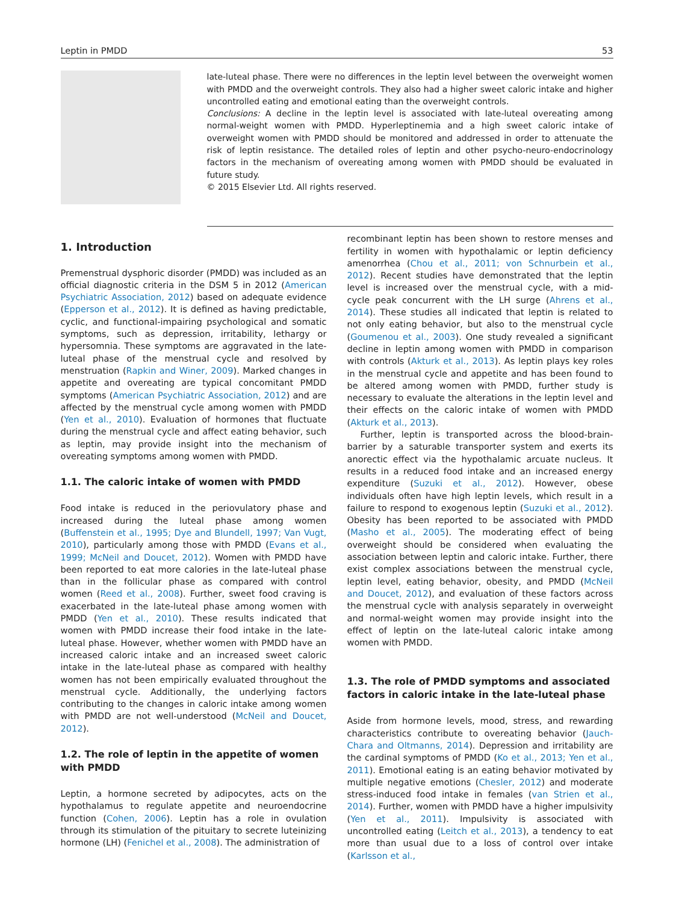Leptin in PMDD 53
late-luteal phase. There were no differences in the leptin level between the overweight women with PMDD and the overweight controls. They also had a higher sweet caloric intake and higher uncontrolled eating and emotional eating than the overweight controls.
Conclusions: A decline in the leptin level is associated with late-luteal overeating among normal-weight women with PMDD. Hyperleptinemia and a high sweet caloric intake of overweight women with PMDD should be monitored and addressed in order to attenuate the risk of leptin resistance. The detailed roles of leptin and other psycho-neuro-endocrinology factors in the mechanism of overeating among women with PMDD should be evaluated in future study.
© 2015 Elsevier Ltd. All rights reserved.
1. Introduction
Premenstrual dysphoric disorder (PMDD) was included as an official diagnostic criteria in the DSM 5 in 2012 (American Psychiatric Association, 2012) based on adequate evidence (Epperson et al., 2012). It is defined as having predictable, cyclic, and functional-impairing psychological and somatic symptoms, such as depression, irritability, lethargy or hypersomnia. These symptoms are aggravated in the late-luteal phase of the menstrual cycle and resolved by menstruation (Rapkin and Winer, 2009). Marked changes in appetite and overeating are typical concomitant PMDD symptoms (American Psychiatric Association, 2012) and are affected by the menstrual cycle among women with PMDD (Yen et al., 2010). Evaluation of hormones that fluctuate during the menstrual cycle and affect eating behavior, such as leptin, may provide insight into the mechanism of overeating symptoms among women with PMDD.
1.1. The caloric intake of women with PMDD
Food intake is reduced in the periovulatory phase and increased during the luteal phase among women (Buffenstein et al., 1995; Dye and Blundell, 1997; Van Vugt, 2010), particularly among those with PMDD (Evans et al., 1999; McNeil and Doucet, 2012). Women with PMDD have been reported to eat more calories in the late-luteal phase than in the follicular phase as compared with control women (Reed et al., 2008). Further, sweet food craving is exacerbated in the late-luteal phase among women with PMDD (Yen et al., 2010). These results indicated that women with PMDD increase their food intake in the late-luteal phase. However, whether women with PMDD have an increased caloric intake and an increased sweet caloric intake in the late-luteal phase as compared with healthy women has not been empirically evaluated throughout the menstrual cycle. Additionally, the underlying factors contributing to the changes in caloric intake among women with PMDD are not well-understood (McNeil and Doucet, 2012).
1.2. The role of leptin in the appetite of women with PMDD
Leptin, a hormone secreted by adipocytes, acts on the hypothalamus to regulate appetite and neuroendocrine function (Cohen, 2006). Leptin has a role in ovulation through its stimulation of the pituitary to secrete luteinizing hormone (LH) (Fenichel et al., 2008). The administration of
recombinant leptin has been shown to restore menses and fertility in women with hypothalamic or leptin deficiency amenorrhea (Chou et al., 2011; von Schnurbein et al., 2012). Recent studies have demonstrated that the leptin level is increased over the menstrual cycle, with a mid-cycle peak concurrent with the LH surge (Ahrens et al., 2014). These studies all indicated that leptin is related to not only eating behavior, but also to the menstrual cycle (Goumenou et al., 2003). One study revealed a significant decline in leptin among women with PMDD in comparison with controls (Akturk et al., 2013). As leptin plays key roles in the menstrual cycle and appetite and has been found to be altered among women with PMDD, further study is necessary to evaluate the alterations in the leptin level and their effects on the caloric intake of women with PMDD (Akturk et al., 2013).
Further, leptin is transported across the blood-brain-barrier by a saturable transporter system and exerts its anorectic effect via the hypothalamic arcuate nucleus. It results in a reduced food intake and an increased energy expenditure (Suzuki et al., 2012). However, obese individuals often have high leptin levels, which result in a failure to respond to exogenous leptin (Suzuki et al., 2012). Obesity has been reported to be associated with PMDD (Masho et al., 2005). The moderating effect of being overweight should be considered when evaluating the association between leptin and caloric intake. Further, there exist complex associations between the menstrual cycle, leptin level, eating behavior, obesity, and PMDD (McNeil and Doucet, 2012), and evaluation of these factors across the menstrual cycle with analysis separately in overweight and normal-weight women may provide insight into the effect of leptin on the late-luteal caloric intake among women with PMDD.
1.3. The role of PMDD symptoms and associated factors in caloric intake in the late-luteal phase
Aside from hormone levels, mood, stress, and rewarding characteristics contribute to overeating behavior (Jauch-Chara and Oltmanns, 2014). Depression and irritability are the cardinal symptoms of PMDD (Ko et al., 2013; Yen et al., 2011). Emotional eating is an eating behavior motivated by multiple negative emotions (Chesler, 2012) and moderate stress-induced food intake in females (van Strien et al., 2014). Further, women with PMDD have a higher impulsivity (Yen et al., 2011). Impulsivity is associated with uncontrolled eating (Leitch et al., 2013), a tendency to eat more than usual due to a loss of control over intake (Karlsson et al.,